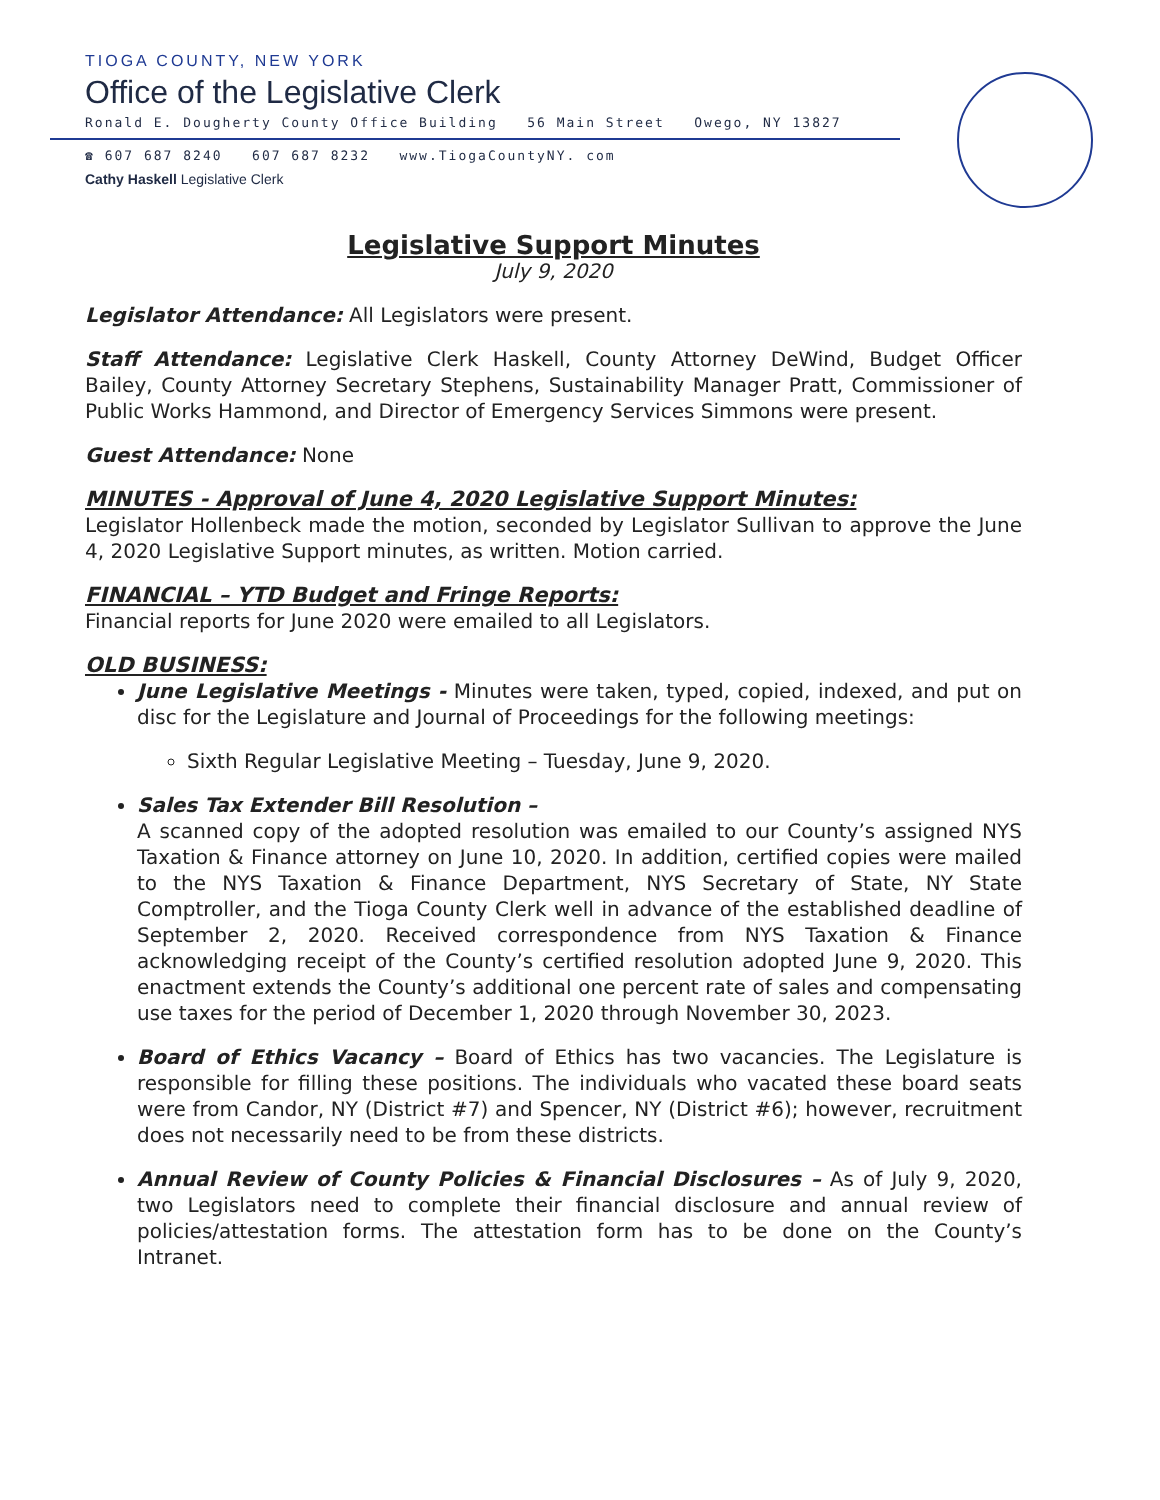TIOGA COUNTY, NEW YORK
Office of the Legislative Clerk
Ronald E. Dougherty County Office Building 56 Main Street Owego, NY 13827
☎ 607 687 8240 607 687 8232 www.TiogaCountyNY. com
Cathy Haskell Legislative Clerk
Legislative Support Minutes
July 9, 2020
Legislator Attendance: All Legislators were present.
Staff Attendance: Legislative Clerk Haskell, County Attorney DeWind, Budget Officer Bailey, County Attorney Secretary Stephens, Sustainability Manager Pratt, Commissioner of Public Works Hammond, and Director of Emergency Services Simmons were present.
Guest Attendance: None
MINUTES - Approval of June 4, 2020 Legislative Support Minutes:
Legislator Hollenbeck made the motion, seconded by Legislator Sullivan to approve the June 4, 2020 Legislative Support minutes, as written. Motion carried.
FINANCIAL – YTD Budget and Fringe Reports:
Financial reports for June 2020 were emailed to all Legislators.
OLD BUSINESS:
June Legislative Meetings - Minutes were taken, typed, copied, indexed, and put on disc for the Legislature and Journal of Proceedings for the following meetings:
Sixth Regular Legislative Meeting – Tuesday, June 9, 2020.
Sales Tax Extender Bill Resolution –
A scanned copy of the adopted resolution was emailed to our County’s assigned NYS Taxation & Finance attorney on June 10, 2020. In addition, certified copies were mailed to the NYS Taxation & Finance Department, NYS Secretary of State, NY State Comptroller, and the Tioga County Clerk well in advance of the established deadline of September 2, 2020. Received correspondence from NYS Taxation & Finance acknowledging receipt of the County’s certified resolution adopted June 9, 2020. This enactment extends the County’s additional one percent rate of sales and compensating use taxes for the period of December 1, 2020 through November 30, 2023.
Board of Ethics Vacancy – Board of Ethics has two vacancies. The Legislature is responsible for filling these positions. The individuals who vacated these board seats were from Candor, NY (District #7) and Spencer, NY (District #6); however, recruitment does not necessarily need to be from these districts.
Annual Review of County Policies & Financial Disclosures – As of July 9, 2020, two Legislators need to complete their financial disclosure and annual review of policies/attestation forms. The attestation form has to be done on the County’s Intranet.